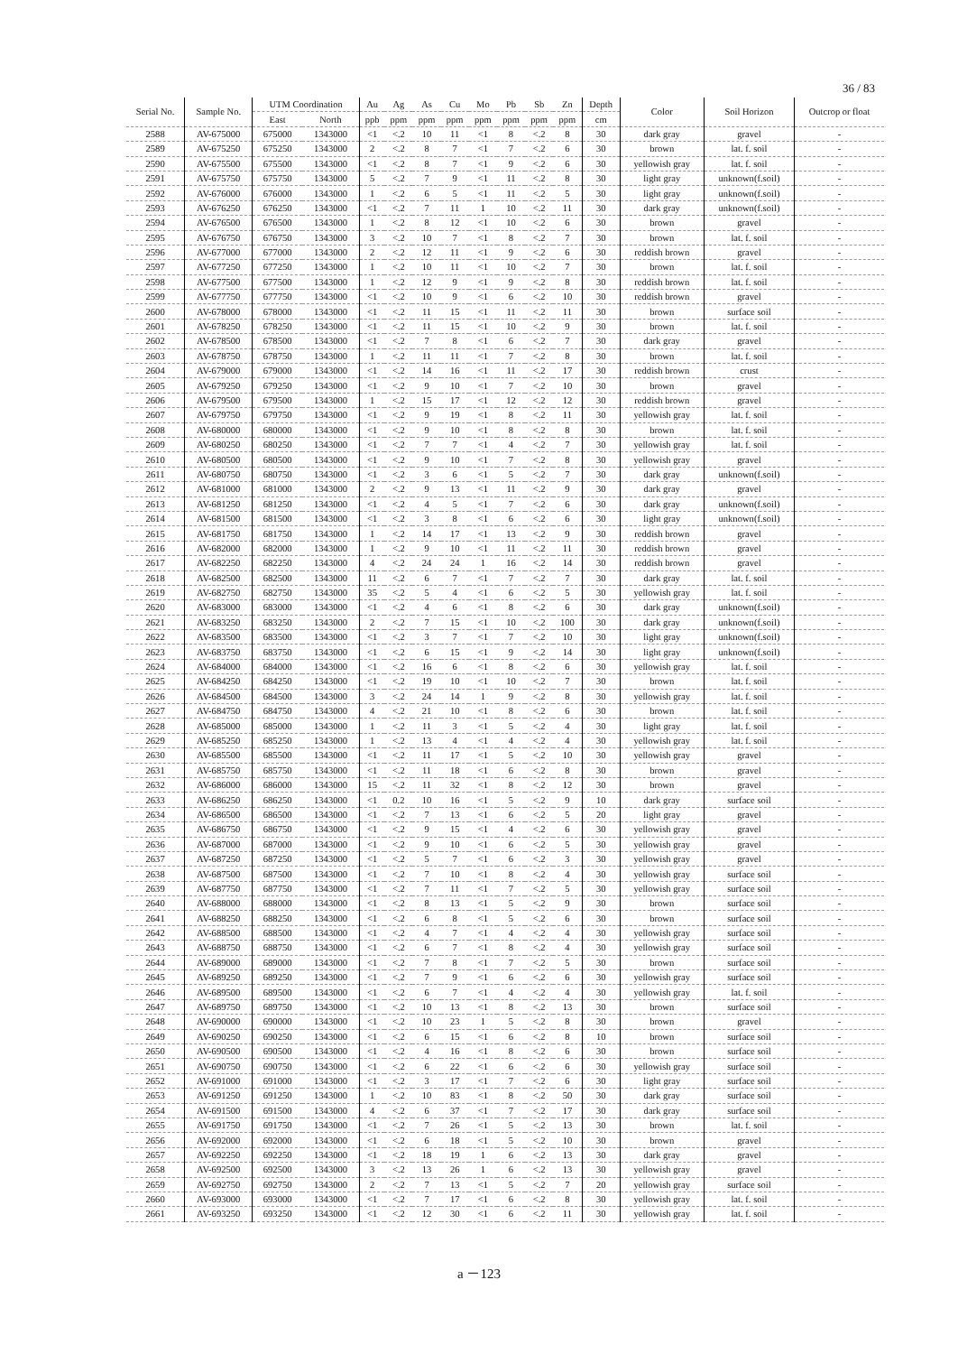36 / 83
| Serial No. | Sample No. | UTM Coordination | | Au | Ag | As | Cu | Mo | Pb | Sb | Zn | Depth | Color | Soil Horizon | Outcrop or float |
| --- | --- | --- | --- | --- | --- | --- | --- | --- | --- | --- | --- | --- | --- | --- | --- |
| | | East | North | ppb | ppm | ppm | ppm | ppm | ppm | ppm | ppm | cm | | | |
| 2588 | AV-675000 | 675000 | 1343000 | <1 | <.2 | 10 | 11 | <1 | 8 | <.2 | 8 | 30 | dark gray | gravel | - |
| 2589 | AV-675250 | 675250 | 1343000 | 2 | <.2 | 8 | 7 | <1 | 7 | <.2 | 6 | 30 | brown | lat. f. soil | - |
| 2590 | AV-675500 | 675500 | 1343000 | <1 | <.2 | 8 | 7 | <1 | 9 | <.2 | 6 | 30 | yellowish gray | lat. f. soil | - |
| 2591 | AV-675750 | 675750 | 1343000 | 5 | <.2 | 7 | 9 | <1 | 11 | <.2 | 8 | 30 | light gray | unknown(f.soil) | - |
| 2592 | AV-676000 | 676000 | 1343000 | 1 | <.2 | 6 | 5 | <1 | 11 | <.2 | 5 | 30 | light gray | unknown(f.soil) | - |
| 2593 | AV-676250 | 676250 | 1343000 | <1 | <.2 | 7 | 11 | 1 | 10 | <.2 | 11 | 30 | dark gray | unknown(f.soil) | - |
| 2594 | AV-676500 | 676500 | 1343000 | 1 | <.2 | 8 | 12 | <1 | 10 | <.2 | 6 | 30 | brown | gravel | - |
| 2595 | AV-676750 | 676750 | 1343000 | 3 | <.2 | 10 | 7 | <1 | 8 | <.2 | 7 | 30 | brown | lat. f. soil | - |
| 2596 | AV-677000 | 677000 | 1343000 | 2 | <.2 | 12 | 11 | <1 | 9 | <.2 | 6 | 30 | reddish brown | gravel | - |
| 2597 | AV-677250 | 677250 | 1343000 | 1 | <.2 | 10 | 11 | <1 | 10 | <.2 | 7 | 30 | brown | lat. f. soil | - |
| 2598 | AV-677500 | 677500 | 1343000 | 1 | <.2 | 12 | 9 | <1 | 9 | <.2 | 8 | 30 | reddish brown | lat. f. soil | - |
| 2599 | AV-677750 | 677750 | 1343000 | <1 | <.2 | 10 | 9 | <1 | 6 | <.2 | 10 | 30 | reddish brown | gravel | - |
| 2600 | AV-678000 | 678000 | 1343000 | <1 | <.2 | 11 | 15 | <1 | 11 | <.2 | 11 | 30 | brown | surface soil | - |
| 2601 | AV-678250 | 678250 | 1343000 | <1 | <.2 | 11 | 15 | <1 | 10 | <.2 | 9 | 30 | brown | lat. f. soil | - |
| 2602 | AV-678500 | 678500 | 1343000 | <1 | <.2 | 7 | 8 | <1 | 6 | <.2 | 7 | 30 | dark gray | gravel | - |
| 2603 | AV-678750 | 678750 | 1343000 | 1 | <.2 | 11 | 11 | <1 | 7 | <.2 | 8 | 30 | brown | lat. f. soil | - |
| 2604 | AV-679000 | 679000 | 1343000 | <1 | <.2 | 14 | 16 | <1 | 11 | <.2 | 17 | 30 | reddish brown | crust | - |
| 2605 | AV-679250 | 679250 | 1343000 | <1 | <.2 | 9 | 10 | <1 | 7 | <.2 | 10 | 30 | brown | gravel | - |
| 2606 | AV-679500 | 679500 | 1343000 | 1 | <.2 | 15 | 17 | <1 | 12 | <.2 | 12 | 30 | reddish brown | gravel | - |
| 2607 | AV-679750 | 679750 | 1343000 | <1 | <.2 | 9 | 19 | <1 | 8 | <.2 | 11 | 30 | yellowish gray | lat. f. soil | - |
| 2608 | AV-680000 | 680000 | 1343000 | <1 | <.2 | 9 | 10 | <1 | 8 | <.2 | 8 | 30 | brown | lat. f. soil | - |
| 2609 | AV-680250 | 680250 | 1343000 | <1 | <.2 | 7 | 7 | <1 | 4 | <.2 | 7 | 30 | yellowish gray | lat. f. soil | - |
| 2610 | AV-680500 | 680500 | 1343000 | <1 | <.2 | 9 | 10 | <1 | 7 | <.2 | 8 | 30 | yellowish gray | gravel | - |
| 2611 | AV-680750 | 680750 | 1343000 | <1 | <.2 | 3 | 6 | <1 | 5 | <.2 | 7 | 30 | dark gray | unknown(f.soil) | - |
| 2612 | AV-681000 | 681000 | 1343000 | 2 | <.2 | 9 | 13 | <1 | 11 | <.2 | 9 | 30 | dark gray | gravel | - |
| 2613 | AV-681250 | 681250 | 1343000 | <1 | <.2 | 4 | 5 | <1 | 7 | <.2 | 6 | 30 | dark gray | unknown(f.soil) | - |
| 2614 | AV-681500 | 681500 | 1343000 | <1 | <.2 | 3 | 8 | <1 | 6 | <.2 | 6 | 30 | light gray | unknown(f.soil) | - |
| 2615 | AV-681750 | 681750 | 1343000 | 1 | <.2 | 14 | 17 | <1 | 13 | <.2 | 9 | 30 | reddish brown | gravel | - |
| 2616 | AV-682000 | 682000 | 1343000 | 1 | <.2 | 9 | 10 | <1 | 11 | <.2 | 11 | 30 | reddish brown | gravel | - |
| 2617 | AV-682250 | 682250 | 1343000 | 4 | <.2 | 24 | 24 | 1 | 16 | <.2 | 14 | 30 | reddish brown | gravel | - |
| 2618 | AV-682500 | 682500 | 1343000 | 11 | <.2 | 6 | 7 | <1 | 7 | <.2 | 7 | 30 | dark gray | lat. f. soil | - |
| 2619 | AV-682750 | 682750 | 1343000 | 35 | <.2 | 5 | 4 | <1 | 6 | <.2 | 5 | 30 | yellowish gray | lat. f. soil | - |
| 2620 | AV-683000 | 683000 | 1343000 | <1 | <.2 | 4 | 6 | <1 | 8 | <.2 | 6 | 30 | dark gray | unknown(f.soil) | - |
| 2621 | AV-683250 | 683250 | 1343000 | 2 | <.2 | 7 | 15 | <1 | 10 | <.2 | 100 | 30 | dark gray | unknown(f.soil) | - |
| 2622 | AV-683500 | 683500 | 1343000 | <1 | <.2 | 3 | 7 | <1 | 7 | <.2 | 10 | 30 | light gray | unknown(f.soil) | - |
| 2623 | AV-683750 | 683750 | 1343000 | <1 | <.2 | 6 | 15 | <1 | 9 | <.2 | 14 | 30 | light gray | unknown(f.soil) | - |
| 2624 | AV-684000 | 684000 | 1343000 | <1 | <.2 | 16 | 6 | <1 | 8 | <.2 | 6 | 30 | yellowish gray | lat. f. soil | - |
| 2625 | AV-684250 | 684250 | 1343000 | <1 | <.2 | 19 | 10 | <1 | 10 | <.2 | 7 | 30 | brown | lat. f. soil | - |
| 2626 | AV-684500 | 684500 | 1343000 | 3 | <.2 | 24 | 14 | 1 | 9 | <.2 | 8 | 30 | yellowish gray | lat. f. soil | - |
| 2627 | AV-684750 | 684750 | 1343000 | 4 | <.2 | 21 | 10 | <1 | 8 | <.2 | 6 | 30 | brown | lat. f. soil | - |
| 2628 | AV-685000 | 685000 | 1343000 | 1 | <.2 | 11 | 3 | <1 | 5 | <.2 | 4 | 30 | light gray | lat. f. soil | - |
| 2629 | AV-685250 | 685250 | 1343000 | 1 | <.2 | 13 | 4 | <1 | 4 | <.2 | 4 | 30 | yellowish gray | lat. f. soil | - |
| 2630 | AV-685500 | 685500 | 1343000 | <1 | <.2 | 11 | 17 | <1 | 5 | <.2 | 10 | 30 | yellowish gray | gravel | - |
| 2631 | AV-685750 | 685750 | 1343000 | <1 | <.2 | 11 | 18 | <1 | 6 | <.2 | 8 | 30 | brown | gravel | - |
| 2632 | AV-686000 | 686000 | 1343000 | 15 | <.2 | 11 | 32 | <1 | 8 | <.2 | 12 | 30 | brown | gravel | - |
| 2633 | AV-686250 | 686250 | 1343000 | <1 | 0.2 | 10 | 16 | <1 | 5 | <.2 | 9 | 10 | dark gray | surface soil | - |
| 2634 | AV-686500 | 686500 | 1343000 | <1 | <.2 | 7 | 13 | <1 | 6 | <.2 | 5 | 20 | light gray | gravel | - |
| 2635 | AV-686750 | 686750 | 1343000 | <1 | <.2 | 9 | 15 | <1 | 4 | <.2 | 6 | 30 | yellowish gray | gravel | - |
| 2636 | AV-687000 | 687000 | 1343000 | <1 | <.2 | 9 | 10 | <1 | 6 | <.2 | 5 | 30 | yellowish gray | gravel | - |
| 2637 | AV-687250 | 687250 | 1343000 | <1 | <.2 | 5 | 7 | <1 | 6 | <.2 | 3 | 30 | yellowish gray | gravel | - |
| 2638 | AV-687500 | 687500 | 1343000 | <1 | <.2 | 7 | 10 | <1 | 8 | <.2 | 4 | 30 | yellowish gray | surface soil | - |
| 2639 | AV-687750 | 687750 | 1343000 | <1 | <.2 | 7 | 11 | <1 | 7 | <.2 | 5 | 30 | yellowish gray | surface soil | - |
| 2640 | AV-688000 | 688000 | 1343000 | <1 | <.2 | 8 | 13 | <1 | 5 | <.2 | 9 | 30 | brown | surface soil | - |
| 2641 | AV-688250 | 688250 | 1343000 | <1 | <.2 | 6 | 8 | <1 | 5 | <.2 | 6 | 30 | brown | surface soil | - |
| 2642 | AV-688500 | 688500 | 1343000 | <1 | <.2 | 4 | 7 | <1 | 4 | <.2 | 4 | 30 | yellowish gray | surface soil | - |
| 2643 | AV-688750 | 688750 | 1343000 | <1 | <.2 | 6 | 7 | <1 | 8 | <.2 | 4 | 30 | yellowish gray | surface soil | - |
| 2644 | AV-689000 | 689000 | 1343000 | <1 | <.2 | 7 | 8 | <1 | 7 | <.2 | 5 | 30 | brown | surface soil | - |
| 2645 | AV-689250 | 689250 | 1343000 | <1 | <.2 | 7 | 9 | <1 | 6 | <.2 | 6 | 30 | yellowish gray | surface soil | - |
| 2646 | AV-689500 | 689500 | 1343000 | <1 | <.2 | 6 | 7 | <1 | 4 | <.2 | 4 | 30 | yellowish gray | lat. f. soil | - |
| 2647 | AV-689750 | 689750 | 1343000 | <1 | <.2 | 10 | 13 | <1 | 8 | <.2 | 13 | 30 | brown | surface soil | - |
| 2648 | AV-690000 | 690000 | 1343000 | <1 | <.2 | 10 | 23 | 1 | 5 | <.2 | 8 | 30 | brown | gravel | - |
| 2649 | AV-690250 | 690250 | 1343000 | <1 | <.2 | 6 | 15 | <1 | 6 | <.2 | 8 | 10 | brown | surface soil | - |
| 2650 | AV-690500 | 690500 | 1343000 | <1 | <.2 | 4 | 16 | <1 | 8 | <.2 | 6 | 30 | brown | surface soil | - |
| 2651 | AV-690750 | 690750 | 1343000 | <1 | <.2 | 6 | 22 | <1 | 6 | <.2 | 6 | 30 | yellowish gray | surface soil | - |
| 2652 | AV-691000 | 691000 | 1343000 | <1 | <.2 | 3 | 17 | <1 | 7 | <.2 | 6 | 30 | light gray | surface soil | - |
| 2653 | AV-691250 | 691250 | 1343000 | 1 | <.2 | 10 | 83 | <1 | 8 | <.2 | 50 | 30 | dark gray | surface soil | - |
| 2654 | AV-691500 | 691500 | 1343000 | 4 | <.2 | 6 | 37 | <1 | 7 | <.2 | 17 | 30 | dark gray | surface soil | - |
| 2655 | AV-691750 | 691750 | 1343000 | <1 | <.2 | 7 | 26 | <1 | 5 | <.2 | 13 | 30 | brown | lat. f. soil | - |
| 2656 | AV-692000 | 692000 | 1343000 | <1 | <.2 | 6 | 18 | <1 | 5 | <.2 | 10 | 30 | brown | gravel | - |
| 2657 | AV-692250 | 692250 | 1343000 | <1 | <.2 | 18 | 19 | 1 | 6 | <.2 | 13 | 30 | dark gray | gravel | - |
| 2658 | AV-692500 | 692500 | 1343000 | 3 | <.2 | 13 | 26 | 1 | 6 | <.2 | 13 | 30 | yellowish gray | gravel | - |
| 2659 | AV-692750 | 692750 | 1343000 | 2 | <.2 | 7 | 13 | <1 | 5 | <.2 | 7 | 20 | yellowish gray | surface soil | - |
| 2660 | AV-693000 | 693000 | 1343000 | <1 | <.2 | 7 | 17 | <1 | 6 | <.2 | 8 | 30 | yellowish gray | lat. f. soil | - |
| 2661 | AV-693250 | 693250 | 1343000 | <1 | <.2 | 12 | 30 | <1 | 6 | <.2 | 11 | 30 | yellowish gray | lat. f. soil | - |
a －123